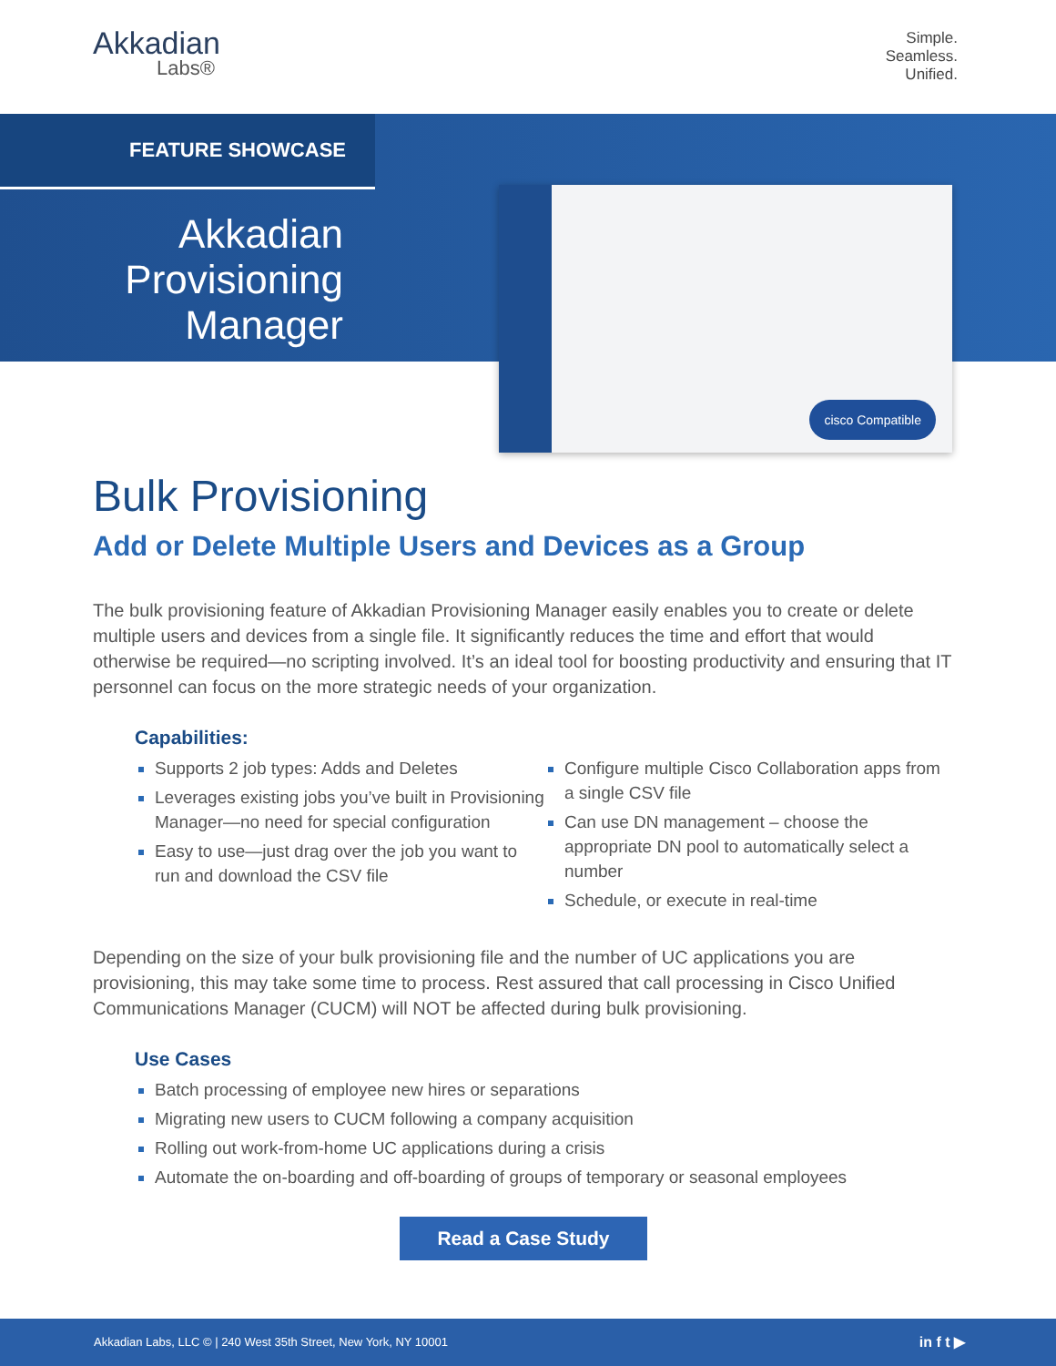Akkadian
Labs®
Simple.
Seamless.
Unified.
FEATURE SHOWCASE
Akkadian
Provisioning
Manager
cisco Compatible
Bulk Provisioning
Add or Delete Multiple Users and Devices as a Group
The bulk provisioning feature of Akkadian Provisioning Manager easily enables you to create or delete multiple users and devices from a single file. It significantly reduces the time and effort that would otherwise be required—no scripting involved. It’s an ideal tool for boosting productivity and ensuring that IT personnel can focus on the more strategic needs of your organization.
Capabilities:
Supports 2 job types: Adds and Deletes
Leverages existing jobs you’ve built in Provisioning Manager—no need for special configuration
Easy to use—just drag over the job you want to run and download the CSV file
Configure multiple Cisco Collaboration apps from a single CSV file
Can use DN management – choose the appropriate DN pool to automatically select a number
Schedule, or execute in real-time
Depending on the size of your bulk provisioning file and the number of UC applications you are provisioning, this may take some time to process. Rest assured that call processing in Cisco Unified Communications Manager (CUCM) will NOT be affected during bulk provisioning.
Use Cases
Batch processing of employee new hires or separations
Migrating new users to CUCM following a company acquisition
Rolling out work-from-home UC applications during a crisis
Automate the on-boarding and off-boarding of groups of temporary or seasonal employees
Read a Case Study
Akkadian Labs, LLC © | 240 West 35th Street, New York, NY 10001 in f t ▶